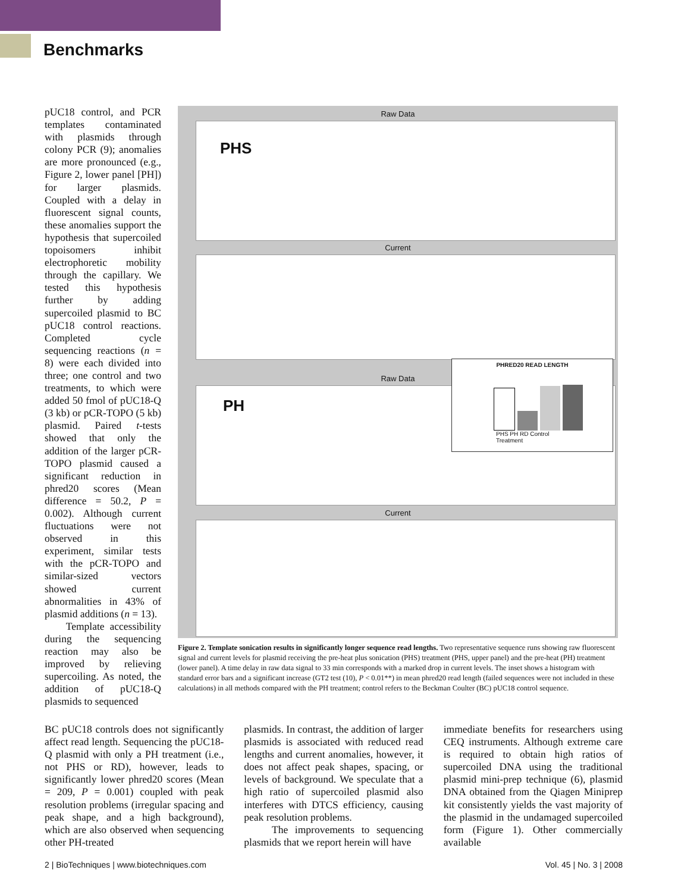Benchmarks
pUC18 control, and PCR templates contaminated with plasmids through colony PCR (9); anomalies are more pronounced (e.g., Figure 2, lower panel [PH]) for larger plasmids. Coupled with a delay in fluorescent signal counts, these anomalies support the hypothesis that supercoiled topoisomers inhibit electrophoretic mobility through the capillary. We tested this hypothesis further by adding supercoiled plasmid to BC pUC18 control reactions. Completed cycle sequencing reactions (n = 8) were each divided into three; one control and two treatments, to which were added 50 fmol of pUC18-Q (3 kb) or pCR-TOPO (5 kb) plasmid. Paired t-tests showed that only the addition of the larger pCR-TOPO plasmid caused a significant reduction in phred20 scores (Mean difference = 50.2, P = 0.002). Although current fluctuations were not observed in this experiment, similar tests with the pCR-TOPO and similar-sized vectors showed current abnormalities in 43% of plasmid additions (n = 13).
Template accessibility during the sequencing reaction may also be improved by relieving supercoiling. As noted, the addition of pUC18-Q plasmids to sequenced
Raw Data
PHS
Current
Raw Data
PH
Current
PHRED20 READ LENGTH
PHS PH RD Control
Treatment
Figure 2. Template sonication results in significantly longer sequence read lengths. Two representative sequence runs showing raw fluorescent signal and current levels for plasmid receiving the pre-heat plus sonication (PHS) treatment (PHS, upper panel) and the pre-heat (PH) treatment (lower panel). A time delay in raw data signal to 33 min corresponds with a marked drop in current levels. The inset shows a histogram with standard error bars and a significant increase (GT2 test (10), P < 0.01**) in mean phred20 read length (failed sequences were not included in these calculations) in all methods compared with the PH treatment; control refers to the Beckman Coulter (BC) pUC18 control sequence.
BC pUC18 controls does not significantly affect read length. Sequencing the pUC18-Q plasmid with only a PH treatment (i.e., not PHS or RD), however, leads to significantly lower phred20 scores (Mean = 209, P = 0.001) coupled with peak resolution problems (irregular spacing and peak shape, and a high background), which are also observed when sequencing other PH-treated
plasmids. In contrast, the addition of larger plasmids is associated with reduced read lengths and current anomalies, however, it does not affect peak shapes, spacing, or levels of background. We speculate that a high ratio of supercoiled plasmid also interferes with DTCS efficiency, causing peak resolution problems.
The improvements to sequencing plasmids that we report herein will have
immediate benefits for researchers using CEQ instruments. Although extreme care is required to obtain high ratios of supercoiled DNA using the traditional plasmid mini-prep technique (6), plasmid DNA obtained from the Qiagen Miniprep kit consistently yields the vast majority of the plasmid in the undamaged supercoiled form (Figure 1). Other commercially available
2 | BioTechniques | www.biotechniques.com Vol. 45 | No. 3 | 2008